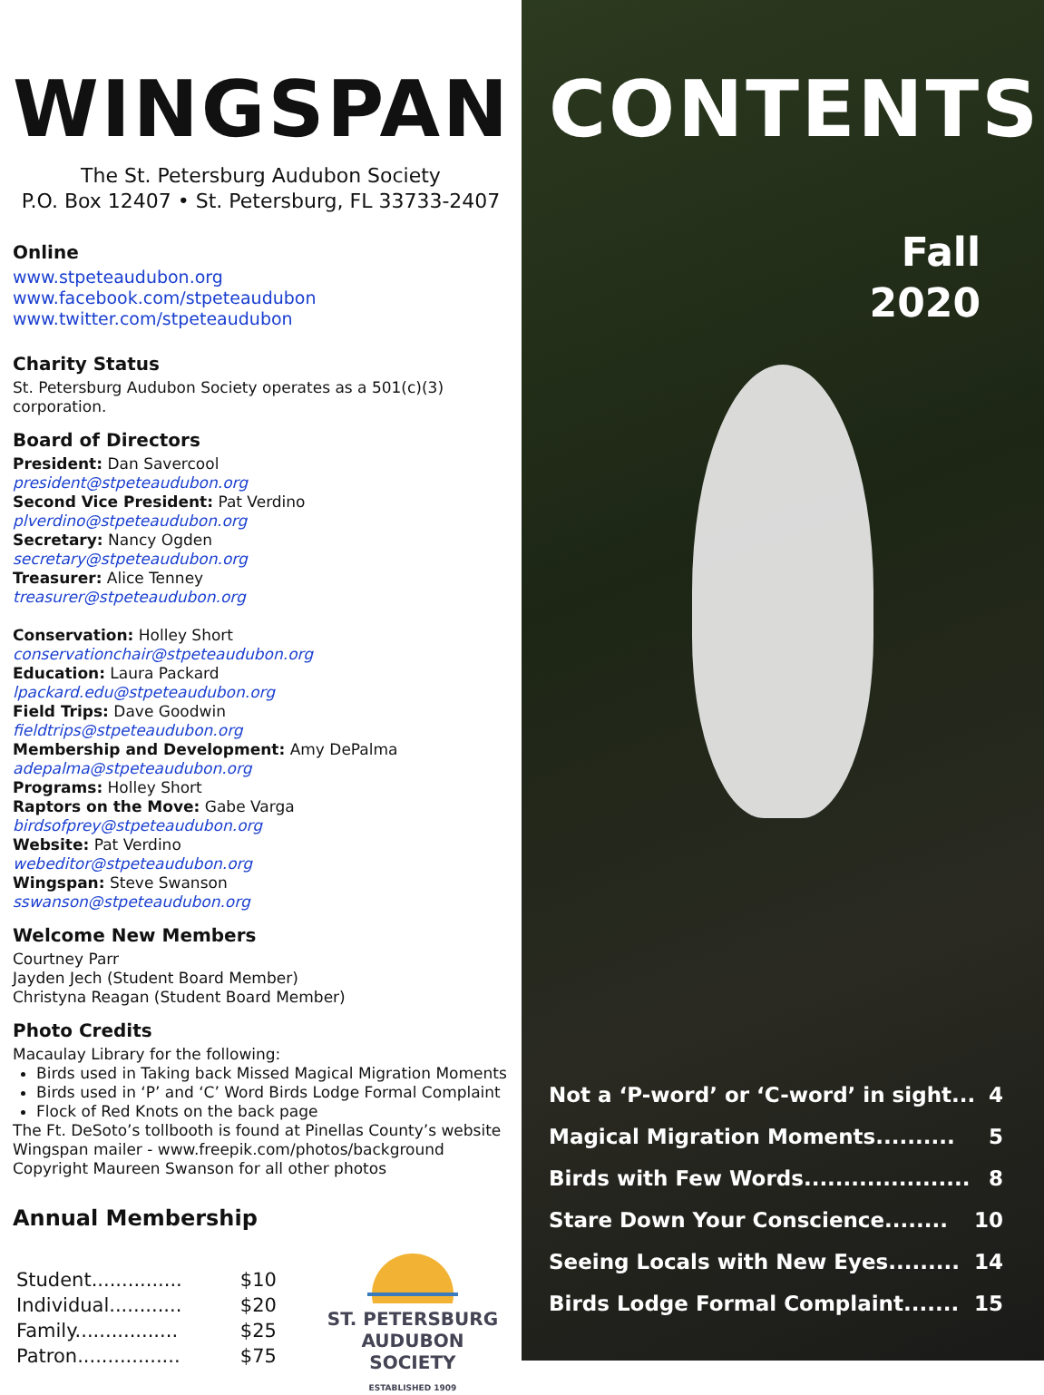WINGSPAN
The St. Petersburg Audubon Society
P.O. Box 12407 • St. Petersburg, FL 33733-2407
Online
www.stpeteaudubon.org
www.facebook.com/stpeteaudubon
www.twitter.com/stpeteaudubon
Charity Status
St. Petersburg Audubon Society operates as a 501(c)(3) corporation.
Board of Directors
President: Dan Savercool
president@stpeteaudubon.org
Second Vice President: Pat Verdino
plverdino@stpeteaudubon.org
Secretary: Nancy Ogden
secretary@stpeteaudubon.org
Treasurer: Alice Tenney
treasurer@stpeteaudubon.org
Conservation: Holley Short
conservationchair@stpeteaudubon.org
Education: Laura Packard
lpackard.edu@stpeteaudubon.org
Field Trips: Dave Goodwin
fieldtrips@stpeteaudubon.org
Membership and Development: Amy DePalma
adepalma@stpeteaudubon.org
Programs: Holley Short
Raptors on the Move: Gabe Varga
birdsofprey@stpeteaudubon.org
Website: Pat Verdino
webeditor@stpeteaudubon.org
Wingspan: Steve Swanson
sswanson@stpeteaudubon.org
Welcome New Members
Courtney Parr
Jayden Jech (Student Board Member)
Christyna Reagan (Student Board Member)
Photo Credits
Macaulay Library for the following:
Birds used in Taking back Missed Magical Migration Moments
Birds used in ‘P’ and ‘C’ Word Birds Lodge Formal Complaint
Flock of Red Knots on the back page
The Ft. DeSoto’s tollbooth is found at Pinellas County’s website
Wingspan mailer - www.freepik.com/photos/background
Copyright Maureen Swanson for all other photos
Annual Membership
| Student............... | $10 |
| Individual............ | $20 |
| Family................. | $25 |
| Patron................. | $75 |
ST. PETERSBURG
AUDUBON SOCIETY
ESTABLISHED 1909
CONTENTS
Fall
2020
Not a ‘P-word’ or ‘C-word’ in sight... 4
Magical Migration Moments.......... 5
Birds with Few Words..................... 8
Stare Down Your Conscience........ 10
Seeing Locals with New Eyes......... 14
Birds Lodge Formal Complaint....... 15